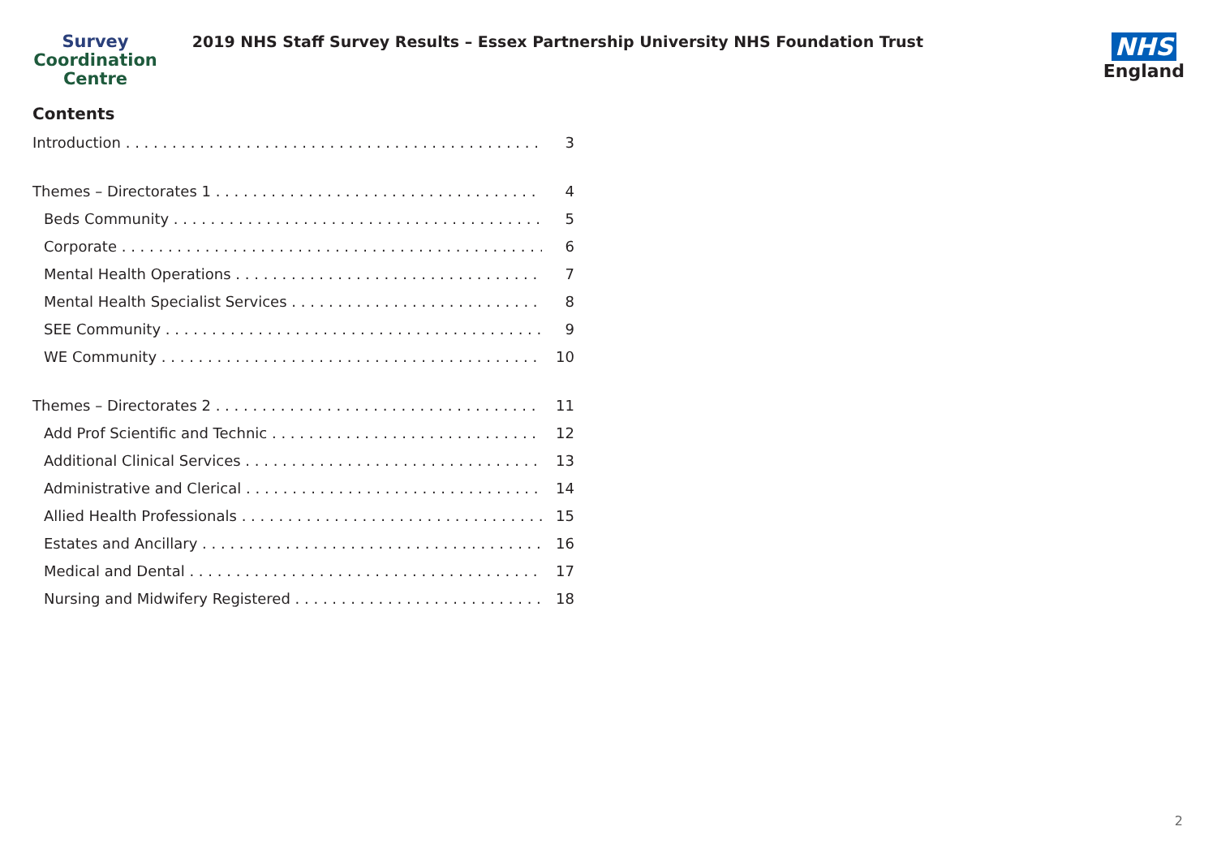Survey
Coordination
Centre
2019 NHS Staff Survey Results – Essex Partnership University NHS Foundation Trust
NHS
England
Contents
Introduction 3
Themes – Directorates 1 4
Beds Community 5
Corporate 6
Mental Health Operations 7
Mental Health Specialist Services 8
SEE Community 9
WE Community 10
Themes – Directorates 2 11
Add Prof Scientific and Technic 12
Additional Clinical Services 13
Administrative and Clerical 14
Allied Health Professionals 15
Estates and Ancillary 16
Medical and Dental 17
Nursing and Midwifery Registered 18
2